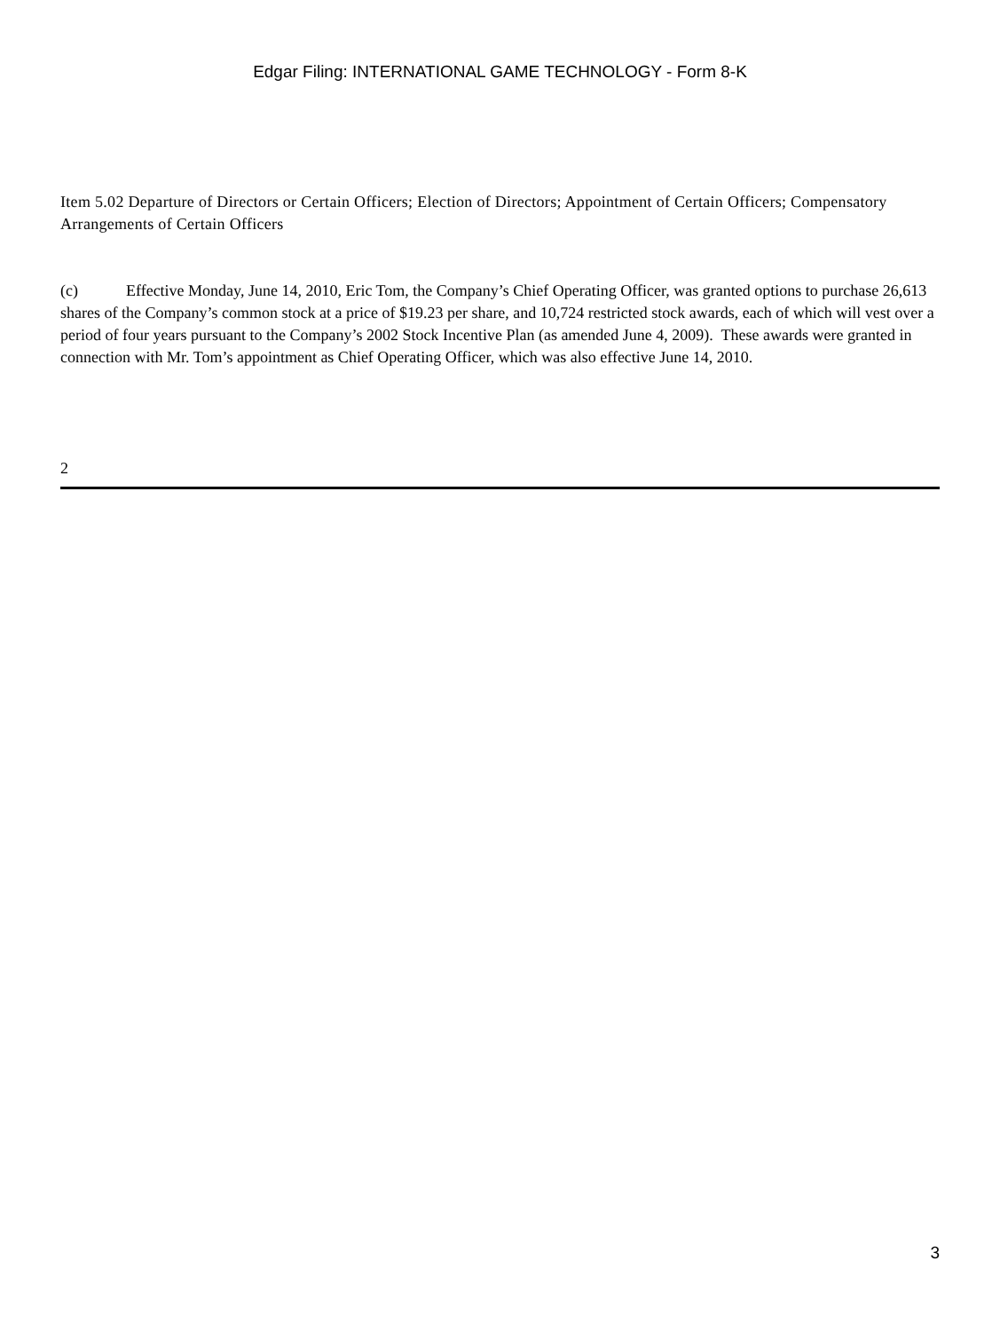Edgar Filing: INTERNATIONAL GAME TECHNOLOGY - Form 8-K
Item 5.02 Departure of Directors or Certain Officers; Election of Directors; Appointment of Certain Officers; Compensatory Arrangements of Certain Officers
(c) Effective Monday, June 14, 2010, Eric Tom, the Company’s Chief Operating Officer, was granted options to purchase 26,613 shares of the Company’s common stock at a price of $19.23 per share, and 10,724 restricted stock awards, each of which will vest over a period of four years pursuant to the Company’s 2002 Stock Incentive Plan (as amended June 4, 2009). These awards were granted in connection with Mr. Tom’s appointment as Chief Operating Officer, which was also effective June 14, 2010.
2
3